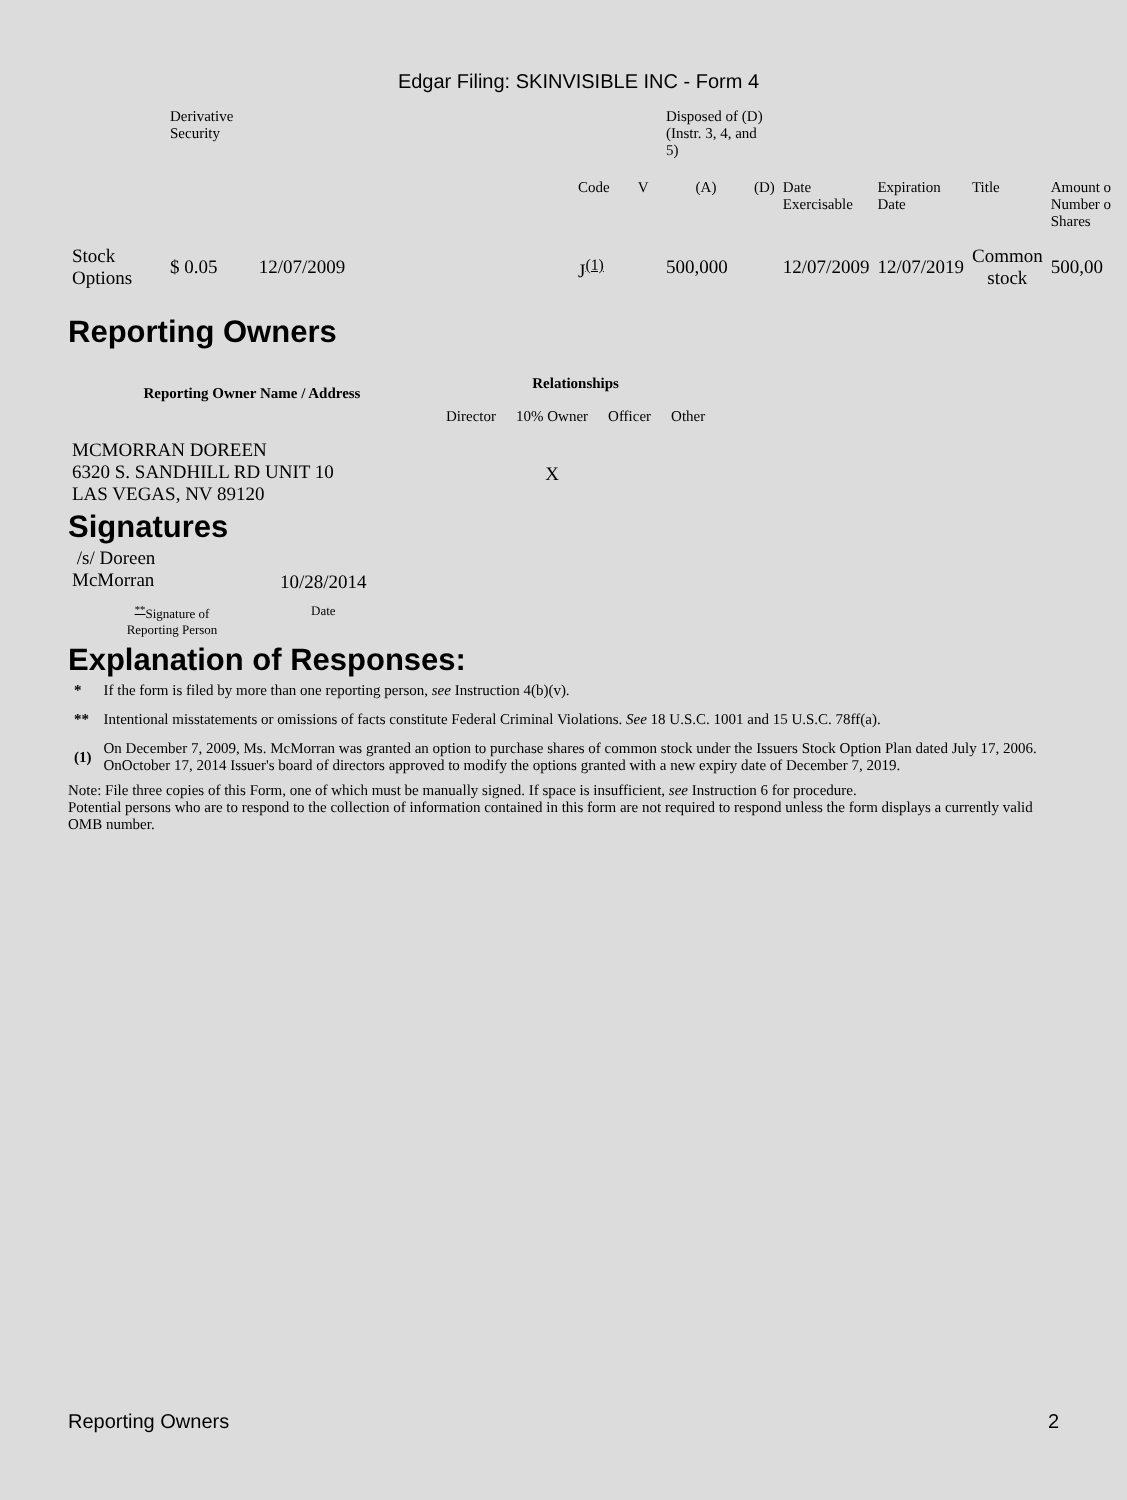Edgar Filing: SKINVISIBLE INC - Form 4
| | Derivative Security | | | | | Disposed of (D) (Instr. 3, 4, and 5) | | | | | |
| | | | | Code | V | (A) | (D) | Date Exercisable | Expiration Date | Title | Amount o Number o Shares |
| Stock Options | $ 0.05 | 12/07/2009 | | J<sup>(1)</sup> | | 500,000 | | 12/07/2009 | 12/07/2019 | Common stock | 500,00 |
Reporting Owners
| Reporting Owner Name / Address | Relationships | | | |
| --- | --- | --- | --- | --- |
| | Director | 10% Owner | Officer | Other |
| MCMORRAN DOREEN 6320 S. SANDHILL RD UNIT 10 LAS VEGAS, NV 89120 | | X | | |
Signatures
| /s/ Doreen McMorran | 10/28/2014 |
| <sup>**</sup> Signature of Reporting Person | Date |
Explanation of Responses:
| * | If the form is filed by more than one reporting person, see Instruction 4(b)(v). |
| ** | Intentional misstatements or omissions of facts constitute Federal Criminal Violations. See 18 U.S.C. 1001 and 15 U.S.C. 78ff(a). |
| (1) | On December 7, 2009, Ms. McMorran was granted an option to purchase shares of common stock under the Issuers Stock Option Plan dated July 17, 2006. OnOctober 17, 2014 Issuer's board of directors approved to modify the options granted with a new expiry date of December 7, 2019. |
Note: File three copies of this Form, one of which must be manually signed. If space is insufficient, see Instruction 6 for procedure.
Potential persons who are to respond to the collection of information contained in this form are not required to respond unless the form displays a currently valid OMB number.
Reporting Owners 2